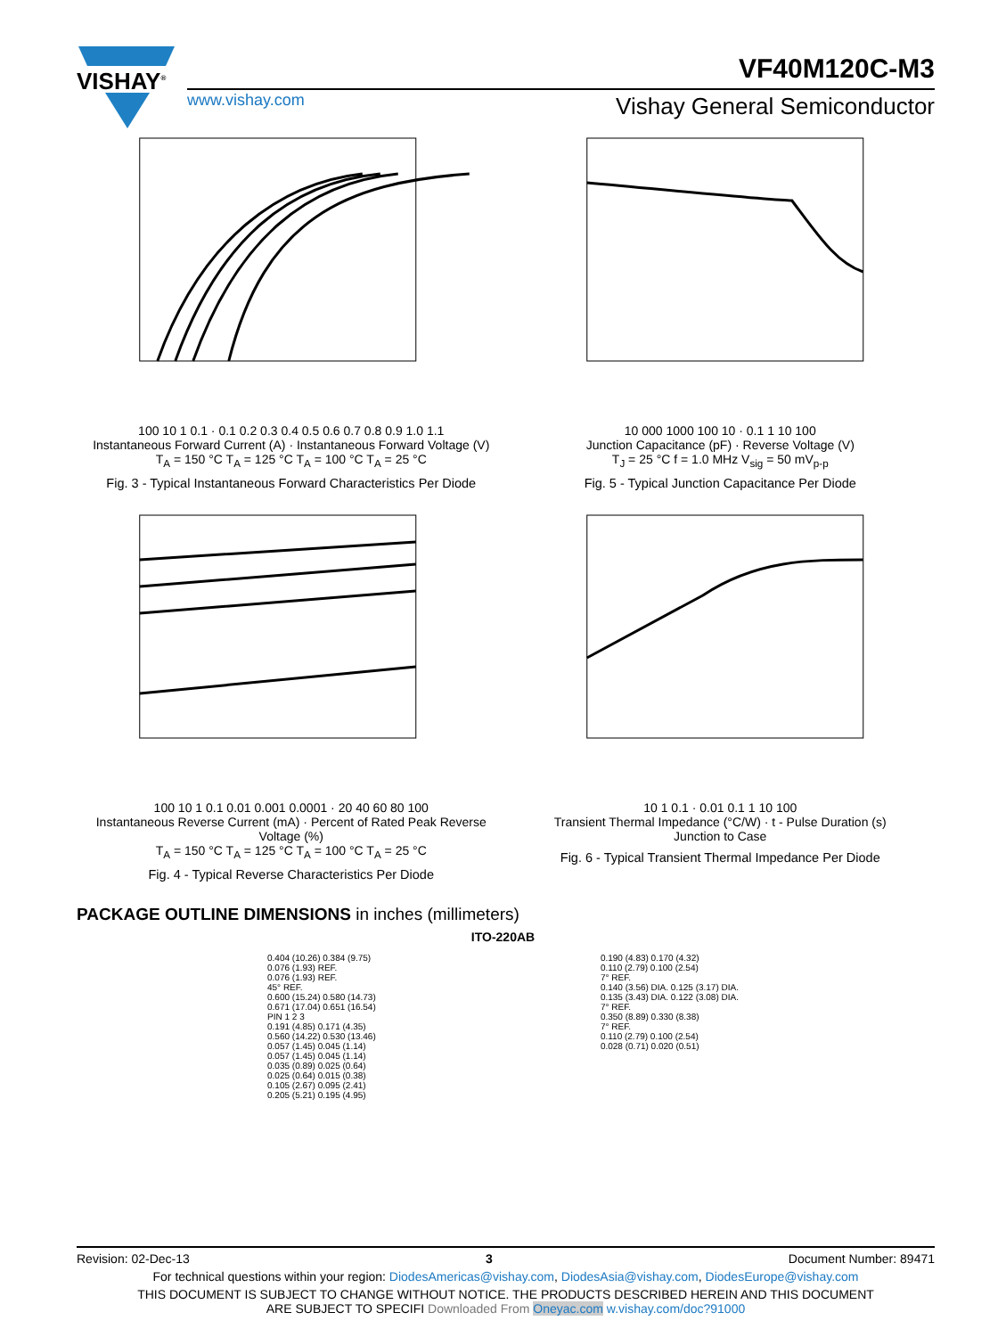VISHAY<sup>®</sup>
www.vishay.com
VF40M120C-M3
Vishay General Semiconductor
100 10 1 0.1 · 0.1 0.2 0.3 0.4 0.5 0.6 0.7 0.8 0.9 1.0 1.1
Instantaneous Forward Current (A) · Instantaneous Forward Voltage (V)
T<sub>A</sub> = 150 °C T<sub>A</sub> = 125 °C T<sub>A</sub> = 100 °C T<sub>A</sub> = 25 °C
Fig. 3 - Typical Instantaneous Forward Characteristics Per Diode
10 000 1000 100 10 · 0.1 1 10 100
Junction Capacitance (pF) · Reverse Voltage (V)
T<sub>J</sub> = 25 °C f = 1.0 MHz V<sub>sig</sub> = 50 mV<sub>p-p</sub>
Fig. 5 - Typical Junction Capacitance Per Diode
100 10 1 0.1 0.01 0.001 0.0001 · 20 40 60 80 100
Instantaneous Reverse Current (mA) · Percent of Rated Peak Reverse Voltage (%)
T<sub>A</sub> = 150 °C T<sub>A</sub> = 125 °C T<sub>A</sub> = 100 °C T<sub>A</sub> = 25 °C
Fig. 4 - Typical Reverse Characteristics Per Diode
10 1 0.1 · 0.01 0.1 1 10 100
Transient Thermal Impedance (°C/W) · t - Pulse Duration (s)
Junction to Case
Fig. 6 - Typical Transient Thermal Impedance Per Diode
PACKAGE OUTLINE DIMENSIONS in inches (millimeters)
ITO-220AB
0.404 (10.26) 0.384 (9.75)
0.076 (1.93) REF.
0.076 (1.93) REF.
45° REF.
0.600 (15.24) 0.580 (14.73)
0.671 (17.04) 0.651 (16.54)
PIN 1 2 3
0.191 (4.85) 0.171 (4.35)
0.560 (14.22) 0.530 (13.46)
0.057 (1.45) 0.045 (1.14)
0.057 (1.45) 0.045 (1.14)
0.035 (0.89) 0.025 (0.64)
0.025 (0.64) 0.015 (0.38)
0.105 (2.67) 0.095 (2.41)
0.205 (5.21) 0.195 (4.95)
0.190 (4.83) 0.170 (4.32)
0.110 (2.79) 0.100 (2.54)
7° REF.
0.140 (3.56) DIA. 0.125 (3.17) DIA.
0.135 (3.43) DIA. 0.122 (3.08) DIA.
7° REF.
0.350 (8.89) 0.330 (8.38)
7° REF.
0.110 (2.79) 0.100 (2.54)
0.028 (0.71) 0.020 (0.51)
Revision: 02-Dec-13 3 Document Number: 89471
For technical questions within your region: DiodesAmericas@vishay.com, DiodesAsia@vishay.com, DiodesEurope@vishay.com
THIS DOCUMENT IS SUBJECT TO CHANGE WITHOUT NOTICE. THE PRODUCTS DESCRIBED HEREIN AND THIS DOCUMENT
ARE SUBJECT TO SPECIFI Downloaded From Oneyac.com w.vishay.com/doc?91000